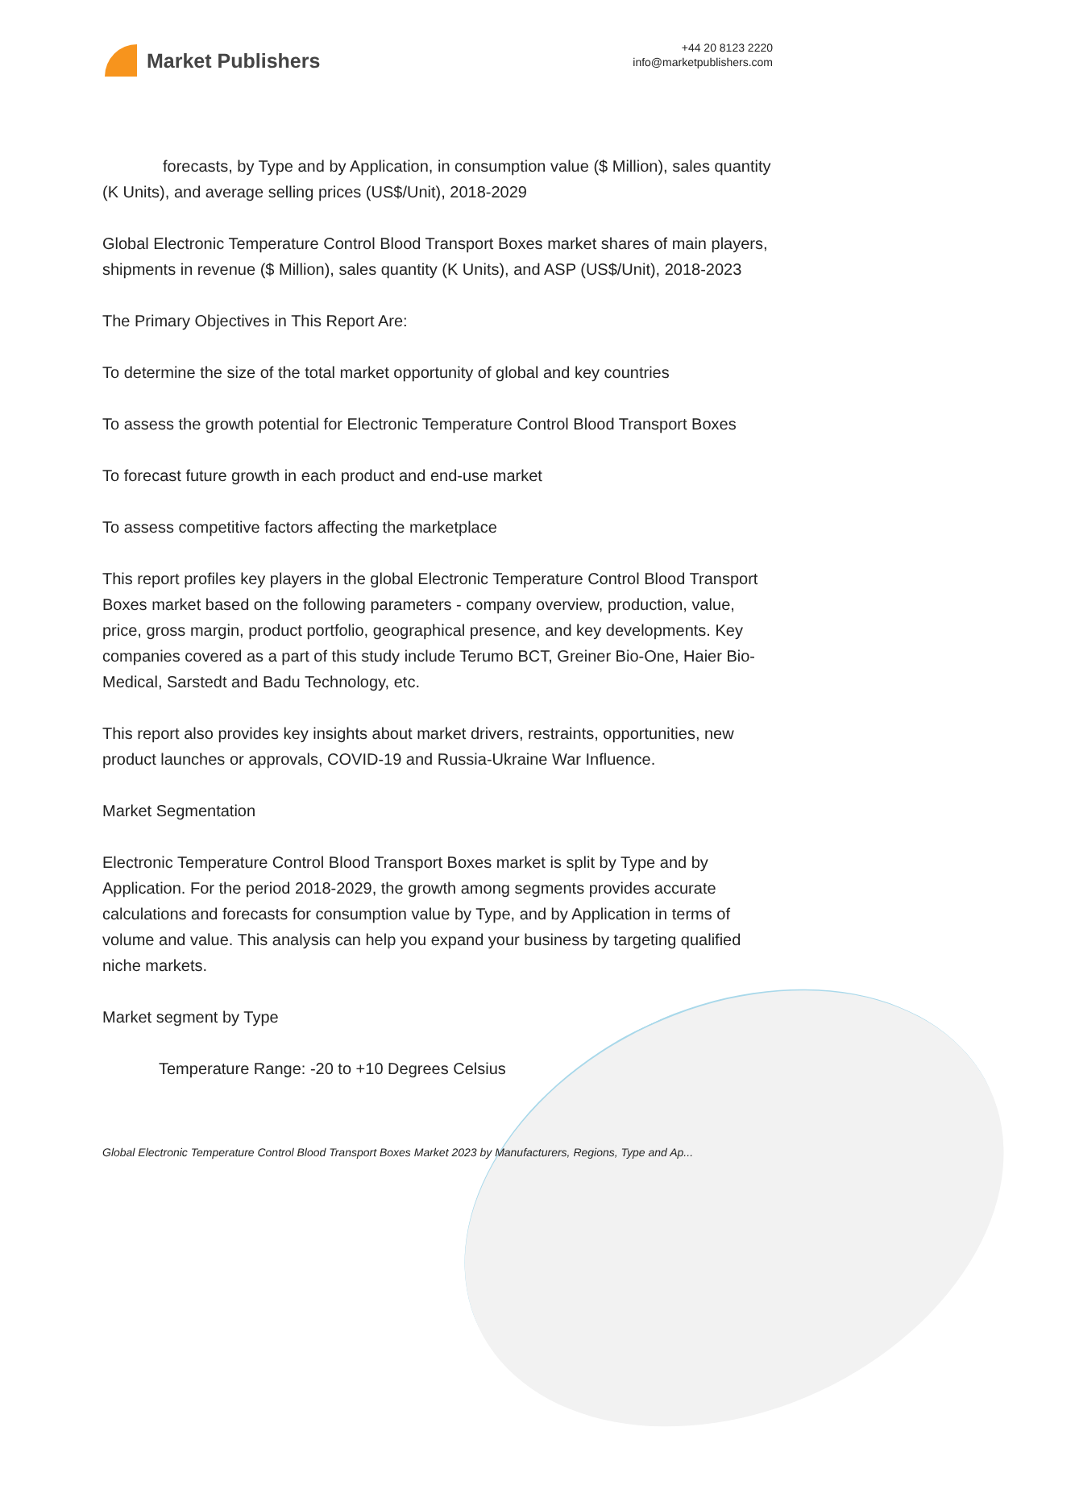Market Publishers
+44 20 8123 2220
info@marketpublishers.com
forecasts, by Type and by Application, in consumption value ($ Million), sales quantity (K Units), and average selling prices (US$/Unit), 2018-2029
Global Electronic Temperature Control Blood Transport Boxes market shares of main players, shipments in revenue ($ Million), sales quantity (K Units), and ASP (US$/Unit), 2018-2023
The Primary Objectives in This Report Are:
To determine the size of the total market opportunity of global and key countries
To assess the growth potential for Electronic Temperature Control Blood Transport Boxes
To forecast future growth in each product and end-use market
To assess competitive factors affecting the marketplace
This report profiles key players in the global Electronic Temperature Control Blood Transport Boxes market based on the following parameters - company overview, production, value, price, gross margin, product portfolio, geographical presence, and key developments. Key companies covered as a part of this study include Terumo BCT, Greiner Bio-One, Haier Bio-Medical, Sarstedt and Badu Technology, etc.
This report also provides key insights about market drivers, restraints, opportunities, new product launches or approvals, COVID-19 and Russia-Ukraine War Influence.
Market Segmentation
Electronic Temperature Control Blood Transport Boxes market is split by Type and by Application. For the period 2018-2029, the growth among segments provides accurate calculations and forecasts for consumption value by Type, and by Application in terms of volume and value. This analysis can help you expand your business by targeting qualified niche markets.
Market segment by Type
Temperature Range: -20 to +10 Degrees Celsius
Global Electronic Temperature Control Blood Transport Boxes Market 2023 by Manufacturers, Regions, Type and Ap...